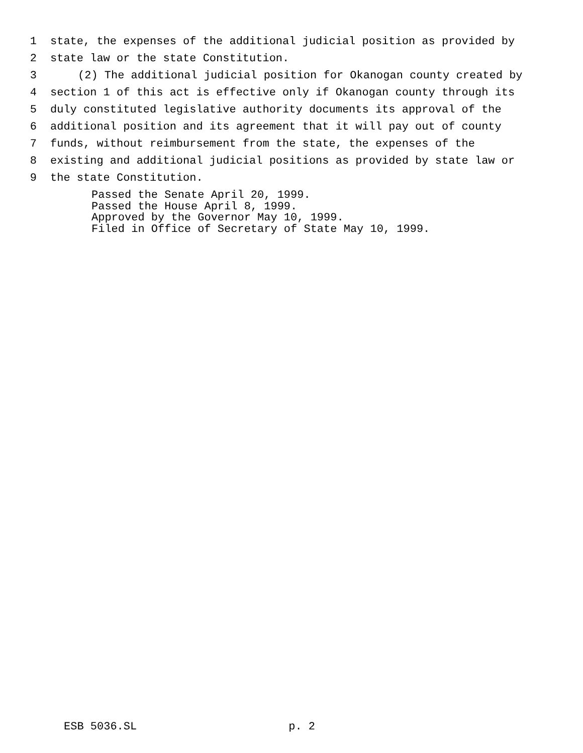1 state, the expenses of the additional judicial position as provided by
2 state law or the state Constitution.
3 (2) The additional judicial position for Okanogan county created by
4 section 1 of this act is effective only if Okanogan county through its
5 duly constituted legislative authority documents its approval of the
6 additional position and its agreement that it will pay out of county
7 funds, without reimbursement from the state, the expenses of the
8 existing and additional judicial positions as provided by state law or
9 the state Constitution.
Passed the Senate April 20, 1999.
Passed the House April 8, 1999.
Approved by the Governor May 10, 1999.
Filed in Office of Secretary of State May 10, 1999.
ESB 5036.SL p. 2